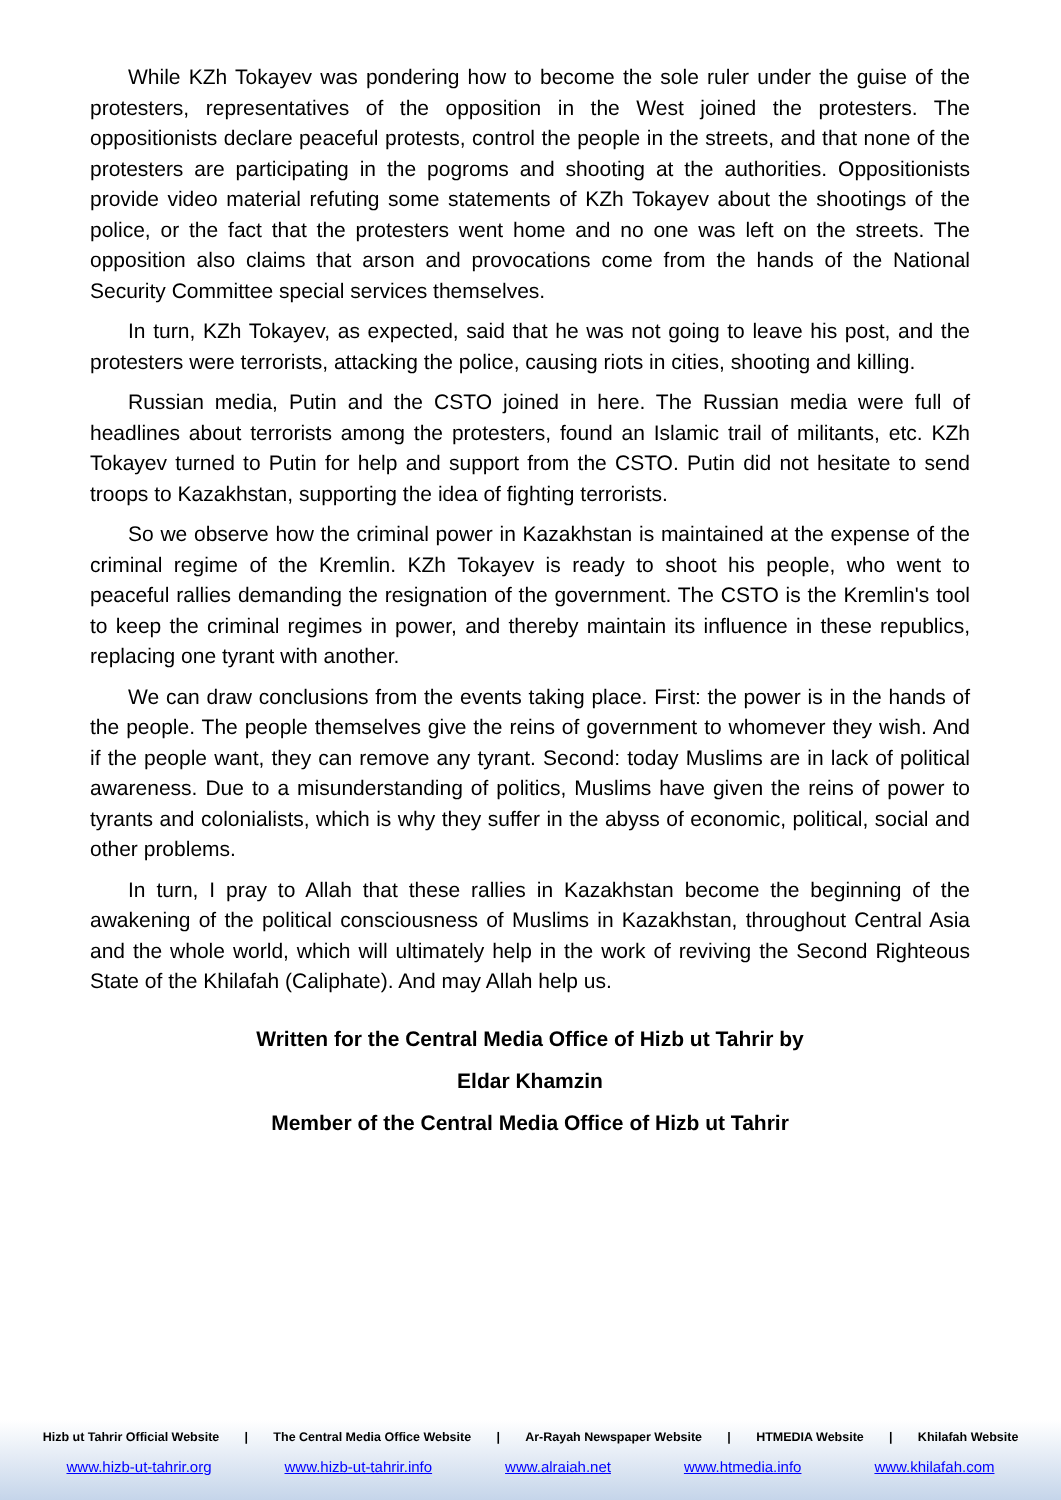While KZh Tokayev was pondering how to become the sole ruler under the guise of the protesters, representatives of the opposition in the West joined the protesters. The oppositionists declare peaceful protests, control the people in the streets, and that none of the protesters are participating in the pogroms and shooting at the authorities. Oppositionists provide video material refuting some statements of KZh Tokayev about the shootings of the police, or the fact that the protesters went home and no one was left on the streets. The opposition also claims that arson and provocations come from the hands of the National Security Committee special services themselves.
In turn, KZh Tokayev, as expected, said that he was not going to leave his post, and the protesters were terrorists, attacking the police, causing riots in cities, shooting and killing.
Russian media, Putin and the CSTO joined in here. The Russian media were full of headlines about terrorists among the protesters, found an Islamic trail of militants, etc. KZh Tokayev turned to Putin for help and support from the CSTO. Putin did not hesitate to send troops to Kazakhstan, supporting the idea of fighting terrorists.
So we observe how the criminal power in Kazakhstan is maintained at the expense of the criminal regime of the Kremlin. KZh Tokayev is ready to shoot his people, who went to peaceful rallies demanding the resignation of the government. The CSTO is the Kremlin's tool to keep the criminal regimes in power, and thereby maintain its influence in these republics, replacing one tyrant with another.
We can draw conclusions from the events taking place. First: the power is in the hands of the people. The people themselves give the reins of government to whomever they wish. And if the people want, they can remove any tyrant. Second: today Muslims are in lack of political awareness. Due to a misunderstanding of politics, Muslims have given the reins of power to tyrants and colonialists, which is why they suffer in the abyss of economic, political, social and other problems.
In turn, I pray to Allah that these rallies in Kazakhstan become the beginning of the awakening of the political consciousness of Muslims in Kazakhstan, throughout Central Asia and the whole world, which will ultimately help in the work of reviving the Second Righteous State of the Khilafah (Caliphate). And may Allah help us.
Written for the Central Media Office of Hizb ut Tahrir by
Eldar Khamzin
Member of the Central Media Office of Hizb ut Tahrir
Hizb ut Tahrir Official Website | The Central Media Office Website | Ar-Rayah Newspaper Website | HTMEDIA Website | Khilafah Website
www.hizb-ut-tahrir.org www.hizb-ut-tahrir.info www.alraiah.net www.htmedia.info www.khilafah.com